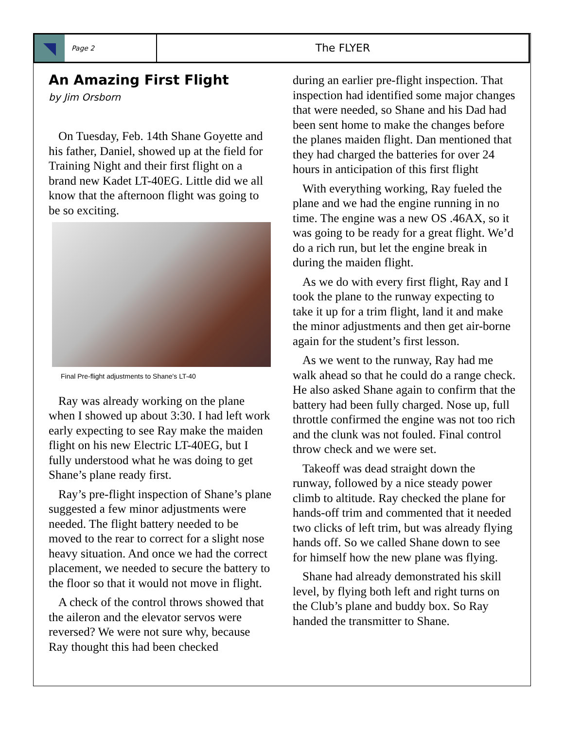Page 2
The FLYER
An Amazing First Flight
by Jim Orsborn
On Tuesday, Feb. 14th Shane Goyette and his father, Daniel, showed up at the field for Training Night and their first flight on a brand new Kadet LT-40EG. Little did we all know that the afternoon flight was going to be so exciting.
Final Pre-flight adjustments to Shane's LT-40
Ray was already working on the plane when I showed up about 3:30. I had left work early expecting to see Ray make the maiden flight on his new Electric LT-40EG, but I fully understood what he was doing to get Shane’s plane ready first.
Ray’s pre-flight inspection of Shane’s plane suggested a few minor adjustments were needed. The flight battery needed to be moved to the rear to correct for a slight nose heavy situation. And once we had the correct placement, we needed to secure the battery to the floor so that it would not move in flight.
A check of the control throws showed that the aileron and the elevator servos were reversed? We were not sure why, because Ray thought this had been checked
during an earlier pre-flight inspection. That inspection had identified some major changes that were needed, so Shane and his Dad had been sent home to make the changes before the planes maiden flight. Dan mentioned that they had charged the batteries for over 24 hours in anticipation of this first flight
With everything working, Ray fueled the plane and we had the engine running in no time. The engine was a new OS .46AX, so it was going to be ready for a great flight. We’d do a rich run, but let the engine break in during the maiden flight.
As we do with every first flight, Ray and I took the plane to the runway expecting to take it up for a trim flight, land it and make the minor adjustments and then get air-borne again for the student’s first lesson.
As we went to the runway, Ray had me walk ahead so that he could do a range check. He also asked Shane again to confirm that the battery had been fully charged. Nose up, full throttle confirmed the engine was not too rich and the clunk was not fouled. Final control throw check and we were set.
Takeoff was dead straight down the runway, followed by a nice steady power climb to altitude. Ray checked the plane for hands-off trim and commented that it needed two clicks of left trim, but was already flying hands off. So we called Shane down to see for himself how the new plane was flying.
Shane had already demonstrated his skill level, by flying both left and right turns on the Club’s plane and buddy box. So Ray handed the transmitter to Shane.